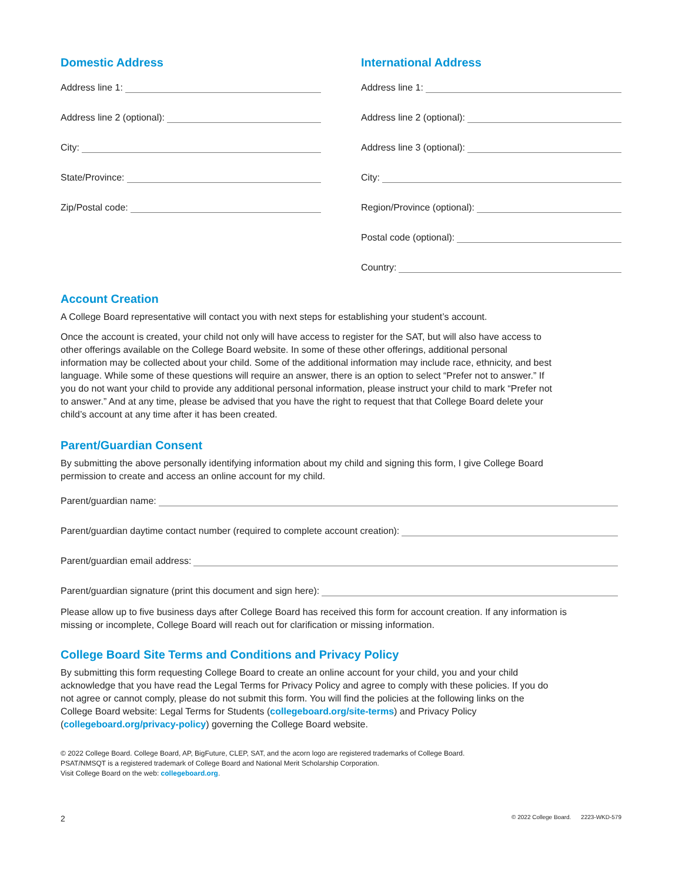Domestic Address
Address line 1:
Address line 2 (optional):
City:
State/Province:
Zip/Postal code:
International Address
Address line 1:
Address line 2 (optional):
Address line 3 (optional):
City:
Region/Province (optional):
Postal code (optional):
Country:
Account Creation
A College Board representative will contact you with next steps for establishing your student’s account.
Once the account is created, your child not only will have access to register for the SAT, but will also have access to other offerings available on the College Board website. In some of these other offerings, additional personal information may be collected about your child. Some of the additional information may include race, ethnicity, and best language. While some of these questions will require an answer, there is an option to select “Prefer not to answer.” If you do not want your child to provide any additional personal information, please instruct your child to mark “Prefer not to answer.” And at any time, please be advised that you have the right to request that that College Board delete your child’s account at any time after it has been created.
Parent/Guardian Consent
By submitting the above personally identifying information about my child and signing this form, I give College Board permission to create and access an online account for my child.
Parent/guardian name:
Parent/guardian daytime contact number (required to complete account creation):
Parent/guardian email address:
Parent/guardian signature (print this document and sign here):
Please allow up to five business days after College Board has received this form for account creation. If any information is missing or incomplete, College Board will reach out for clarification or missing information.
College Board Site Terms and Conditions and Privacy Policy
By submitting this form requesting College Board to create an online account for your child, you and your child acknowledge that you have read the Legal Terms for Privacy Policy and agree to comply with these policies. If you do not agree or cannot comply, please do not submit this form. You will find the policies at the following links on the College Board website: Legal Terms for Students (collegeboard.org/site-terms) and Privacy Policy (collegeboard.org/privacy-policy) governing the College Board website.
© 2022 College Board. College Board, AP, BigFuture, CLEP, SAT, and the acorn logo are registered trademarks of College Board.
PSAT/NMSQT is a registered trademark of College Board and National Merit Scholarship Corporation.
Visit College Board on the web: collegeboard.org.
2 © 2022 College Board. 2223-WKD-579